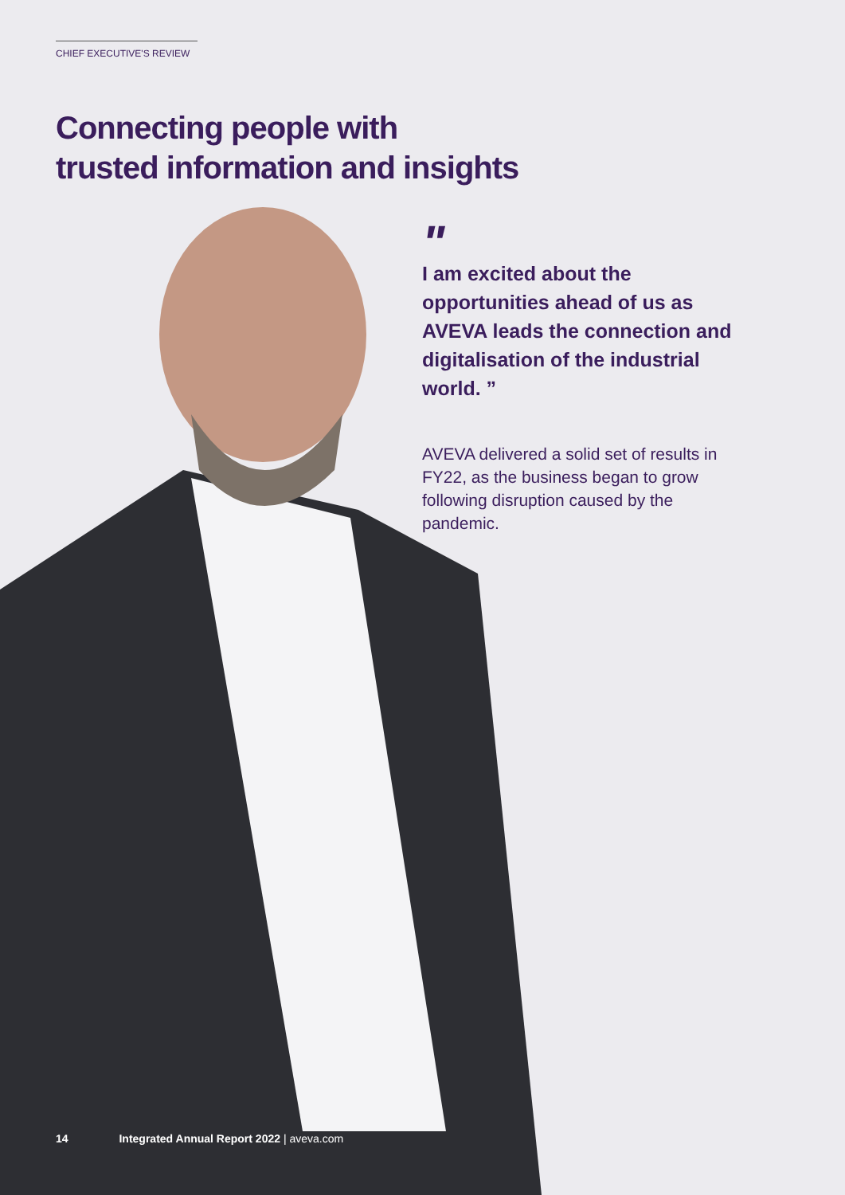CHIEF EXECUTIVE'S REVIEW
Connecting people with
trusted information and insights
"
I am excited about the opportunities ahead of us as AVEVA leads the connection and digitalisation of the industrial world. ”
AVEVA delivered a solid set of results in FY22, as the business began to grow following disruption caused by the pandemic.
14 Integrated Annual Report 2022 | aveva.com